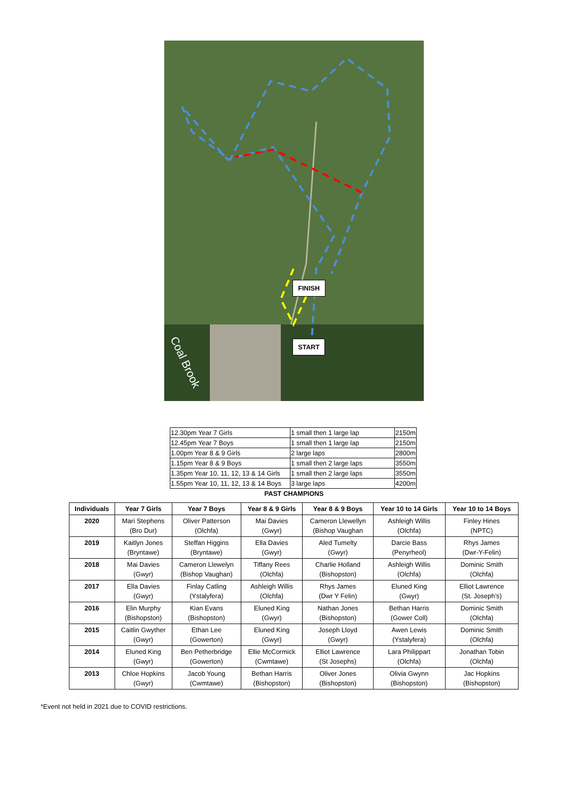FINISH
START
Coal Brook
| 12.30pm Year 7 Girls | 1 small then 1 large lap | 2150m |
| 12.45pm Year 7 Boys | 1 small then 1 large lap | 2150m |
| 1.00pm Year 8 & 9 Girls | 2 large laps | 2800m |
| 1.15pm Year 8 & 9 Boys | 1 small then 2 large laps | 3550m |
| 1.35pm Year 10, 11, 12, 13 & 14 Girls | 1 small then 2 large laps | 3550m |
| 1.55pm Year 10, 11, 12, 13 & 14 Boys | 3 large laps | 4200m |
PAST CHAMPIONS
| Individuals | Year 7 Girls | Year 7 Boys | Year 8 & 9 Girls | Year 8 & 9 Boys | Year 10 to 14 Girls | Year 10 to 14 Boys |
| --- | --- | --- | --- | --- | --- | --- |
| 2020 | Mari Stephens (Bro Dur) | Oliver Patterson (Olchfa) | Mai Davies (Gwyr) | Cameron Llewellyn (Bishop Vaughan | Ashleigh Willis (Olchfa) | Finley Hines (NPTC) |
| 2019 | Kaitlyn Jones (Bryntawe) | Steffan Higgins (Bryntawe) | Ella Davies (Gwyr) | Aled Tumelty (Gwyr) | Darcie Bass (Penyrheol) | Rhys James (Dwr-Y-Felin) |
| 2018 | Mai Davies (Gwyr) | Cameron Llewelyn (Bishop Vaughan) | Tiffany Rees (Olchfa) | Charlie Holland (Bishopston) | Ashleigh Willis (Olchfa) | Dominic Smith (Olchfa) |
| 2017 | Ella Davies (Gwyr) | Finlay Catling (Ystalyfera) | Ashleigh Willis (Olchfa) | Rhys James (Dwr Y Felin) | Eluned King (Gwyr) | Elliot Lawrence (St. Joseph’s) |
| 2016 | Elin Murphy (Bishopston) | Kian Evans (Bishopston) | Eluned King (Gwyr) | Nathan Jones (Bishopston) | Bethan Harris (Gower Coll) | Dominic Smith (Olchfa) |
| 2015 | Caitlin Gwyther (Gwyr) | Ethan Lee (Gowerton) | Eluned King (Gwyr) | Joseph Lloyd (Gwyr) | Awen Lewis (Ystalyfera) | Dominic Smith (Olchfa) |
| 2014 | Eluned King (Gwyr) | Ben Petherbridge (Gowerton) | Ellie McCormick (Cwmtawe) | Elliot Lawrence (St Josephs) | Lara Philippart (Olchfa) | Jonathan Tobin (Olchfa) |
| 2013 | Chloe Hopkins (Gwyr) | Jacob Young (Cwmtawe) | Bethan Harris (Bishopston) | Oliver Jones (Bishopston) | Olivia Gwynn (Bishopston) | Jac Hopkins (Bishopston) |
*Event not held in 2021 due to COVID restrictions.